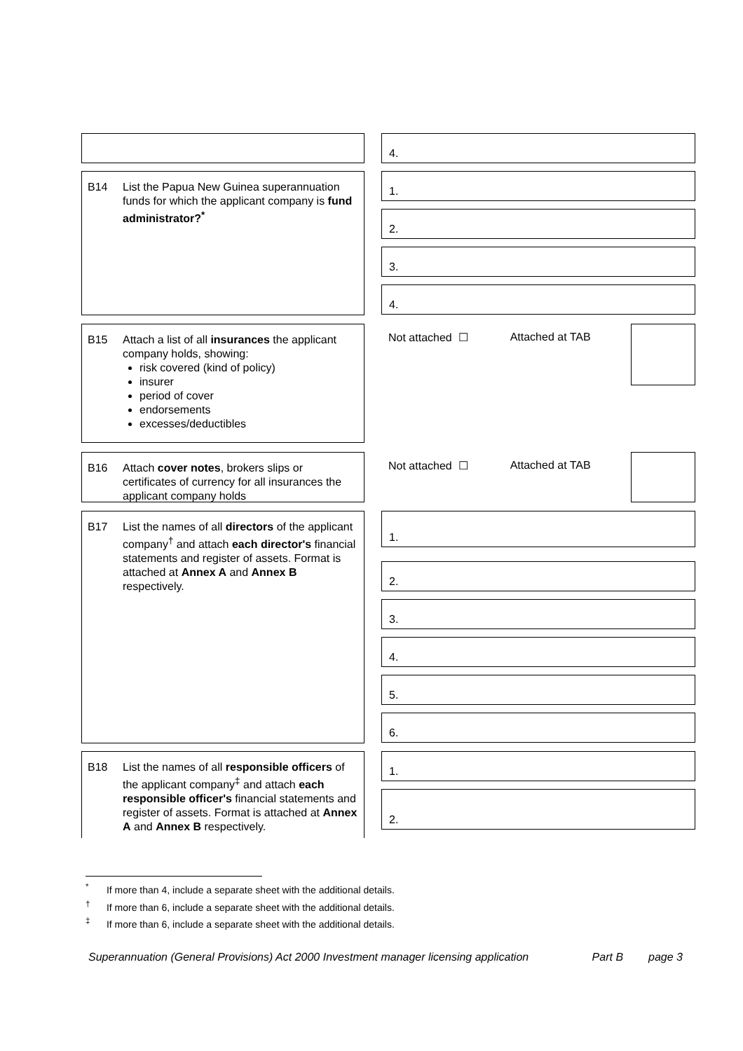4.
B14 List the Papua New Guinea superannuation funds for which the applicant company is fund administrator?<sup>*</sup>
1.
2.
3.
4.
B15 Attach a list of all insurances the applicant company holds, showing:
risk covered (kind of policy)
insurer
period of cover
endorsements
excesses/deductibles
Not attached ☐ Attached at TAB
B16 Attach cover notes, brokers slips or certificates of currency for all insurances the applicant company holds
Not attached ☐ Attached at TAB
B17 List the names of all directors of the applicant company<sup>†</sup> and attach each director's financial statements and register of assets. Format is attached at Annex A and Annex B respectively.
1.
2.
3.
4.
5.
6.
B18 List the names of all responsible officers of the applicant company<sup>‡</sup> and attach each responsible officer's financial statements and register of assets. Format is attached at Annex A and Annex B respectively.
1.
2.
<sup>*</sup> If more than 4, include a separate sheet with the additional details.
<sup>†</sup> If more than 6, include a separate sheet with the additional details.
<sup>‡</sup> If more than 6, include a separate sheet with the additional details.
Superannuation (General Provisions) Act 2000 Investment manager licensing application Part B page 3